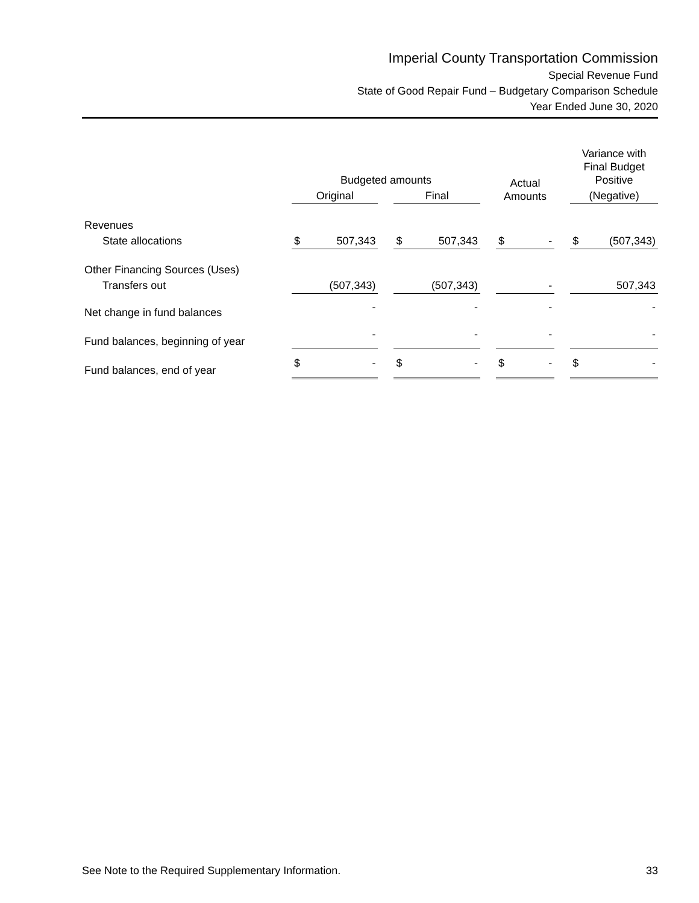Imperial County Transportation Commission
Special Revenue Fund
State of Good Repair Fund – Budgetary Comparison Schedule
Year Ended June 30, 2020
| | Budgeted amounts | | | | | | Actual Amounts | | | Variance with Final Budget Positive | |
| --- | --- | --- | --- | --- | --- | --- | --- | --- | --- | --- | --- |
| | Original | | | Final | | | | | | (Negative) | |
| Revenues | | | | | | | | | | | |
| State allocations | $ | 507,343 | | $ | 507,343 | | $ | - | | $ | (507,343) |
| Other Financing Sources (Uses) | | | | | | | | | | | |
| Transfers out | | (507,343) | | | (507,343) | | | - | | | 507,343 |
| Net change in fund balances | | - | | | - | | | - | | | - |
| Fund balances, beginning of year | | - | | | - | | | - | | | - |
| Fund balances, end of year | $ | - | | $ | - | | $ | - | | $ | - |
See Note to the Required Supplementary Information. 33